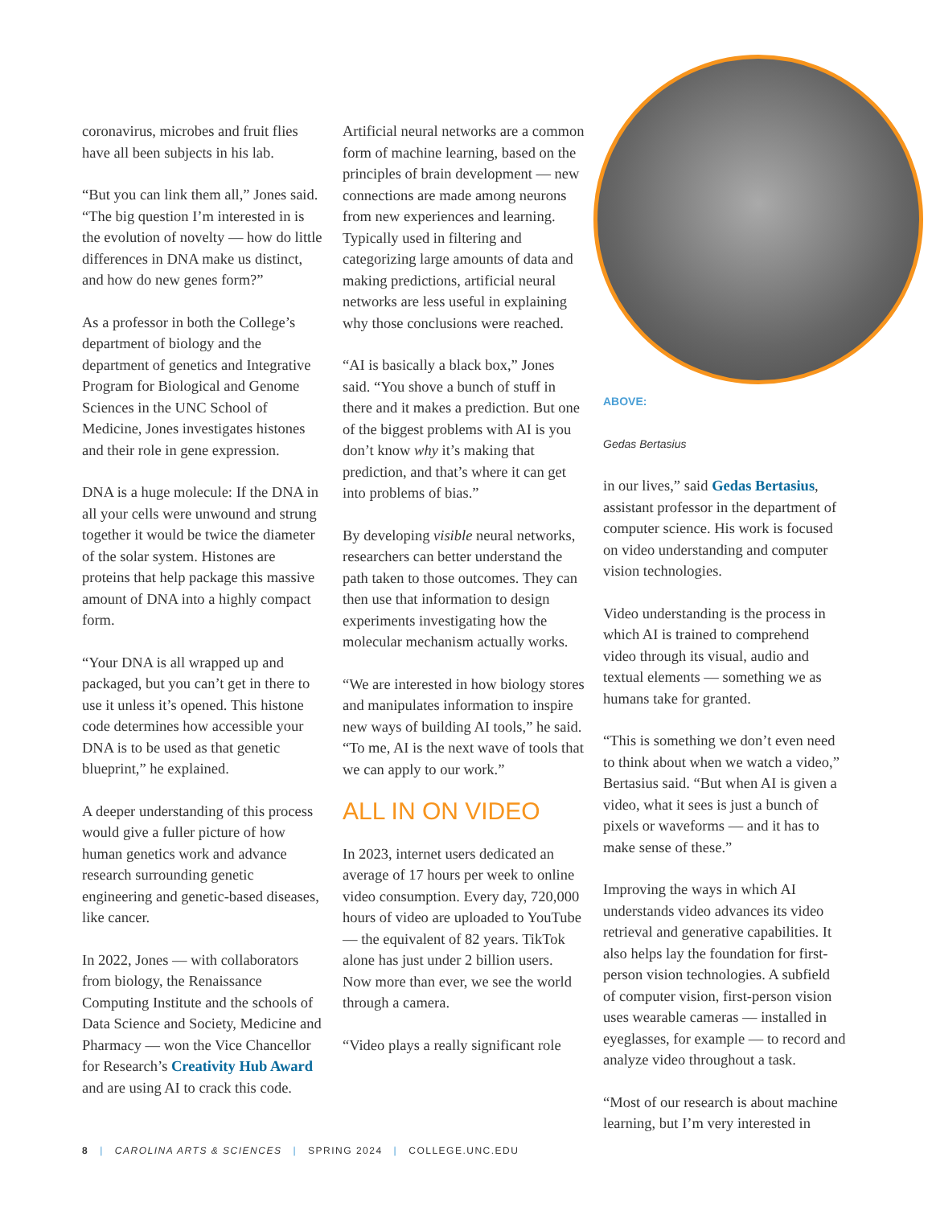coronavirus, microbes and fruit flies have all been subjects in his lab.
“But you can link them all,” Jones said. “The big question I’m interested in is the evolution of novelty — how do little differences in DNA make us distinct, and how do new genes form?”
As a professor in both the College’s department of biology and the department of genetics and Integrative Program for Biological and Genome Sciences in the UNC School of Medicine, Jones investigates histones and their role in gene expression.
DNA is a huge molecule: If the DNA in all your cells were unwound and strung together it would be twice the diameter of the solar system. Histones are proteins that help package this massive amount of DNA into a highly compact form.
“Your DNA is all wrapped up and packaged, but you can’t get in there to use it unless it’s opened. This histone code determines how accessible your DNA is to be used as that genetic blueprint,” he explained.
A deeper understanding of this process would give a fuller picture of how human genetics work and advance research surrounding genetic engineering and genetic-based diseases, like cancer.
In 2022, Jones — with collaborators from biology, the Renaissance Computing Institute and the schools of Data Science and Society, Medicine and Pharmacy — won the Vice Chancellor for Research’s Creativity Hub Award and are using AI to crack this code.
Artificial neural networks are a common form of machine learning, based on the principles of brain development — new connections are made among neurons from new experiences and learning. Typically used in filtering and categorizing large amounts of data and making predictions, artificial neural networks are less useful in explaining why those conclusions were reached.
“AI is basically a black box,” Jones said. “You shove a bunch of stuff in there and it makes a prediction. But one of the biggest problems with AI is you don’t know why it’s making that prediction, and that’s where it can get into problems of bias.”
By developing visible neural networks, researchers can better understand the path taken to those outcomes. They can then use that information to design experiments investigating how the molecular mechanism actually works.
“We are interested in how biology stores and manipulates information to inspire new ways of building AI tools,” he said. “To me, AI is the next wave of tools that we can apply to our work.”
ALL IN ON VIDEO
In 2023, internet users dedicated an average of 17 hours per week to online video consumption. Every day, 720,000 hours of video are uploaded to YouTube — the equivalent of 82 years. TikTok alone has just under 2 billion users. Now more than ever, we see the world through a camera.
“Video plays a really significant role
ABOVE:
Gedas Bertasius
in our lives,” said Gedas Bertasius, assistant professor in the department of computer science. His work is focused on video understanding and computer vision technologies.
Video understanding is the process in which AI is trained to comprehend video through its visual, audio and textual elements — something we as humans take for granted.
“This is something we don’t even need to think about when we watch a video,” Bertasius said. “But when AI is given a video, what it sees is just a bunch of pixels or waveforms — and it has to make sense of these.”
Improving the ways in which AI understands video advances its video retrieval and generative capabilities. It also helps lay the foundation for first-person vision technologies. A subfield of computer vision, first-person vision uses wearable cameras — installed in eyeglasses, for example — to record and analyze video throughout a task.
“Most of our research is about machine learning, but I’m very interested in
8 | CAROLINA ARTS & SCIENCES | SPRING 2024 | COLLEGE.UNC.EDU